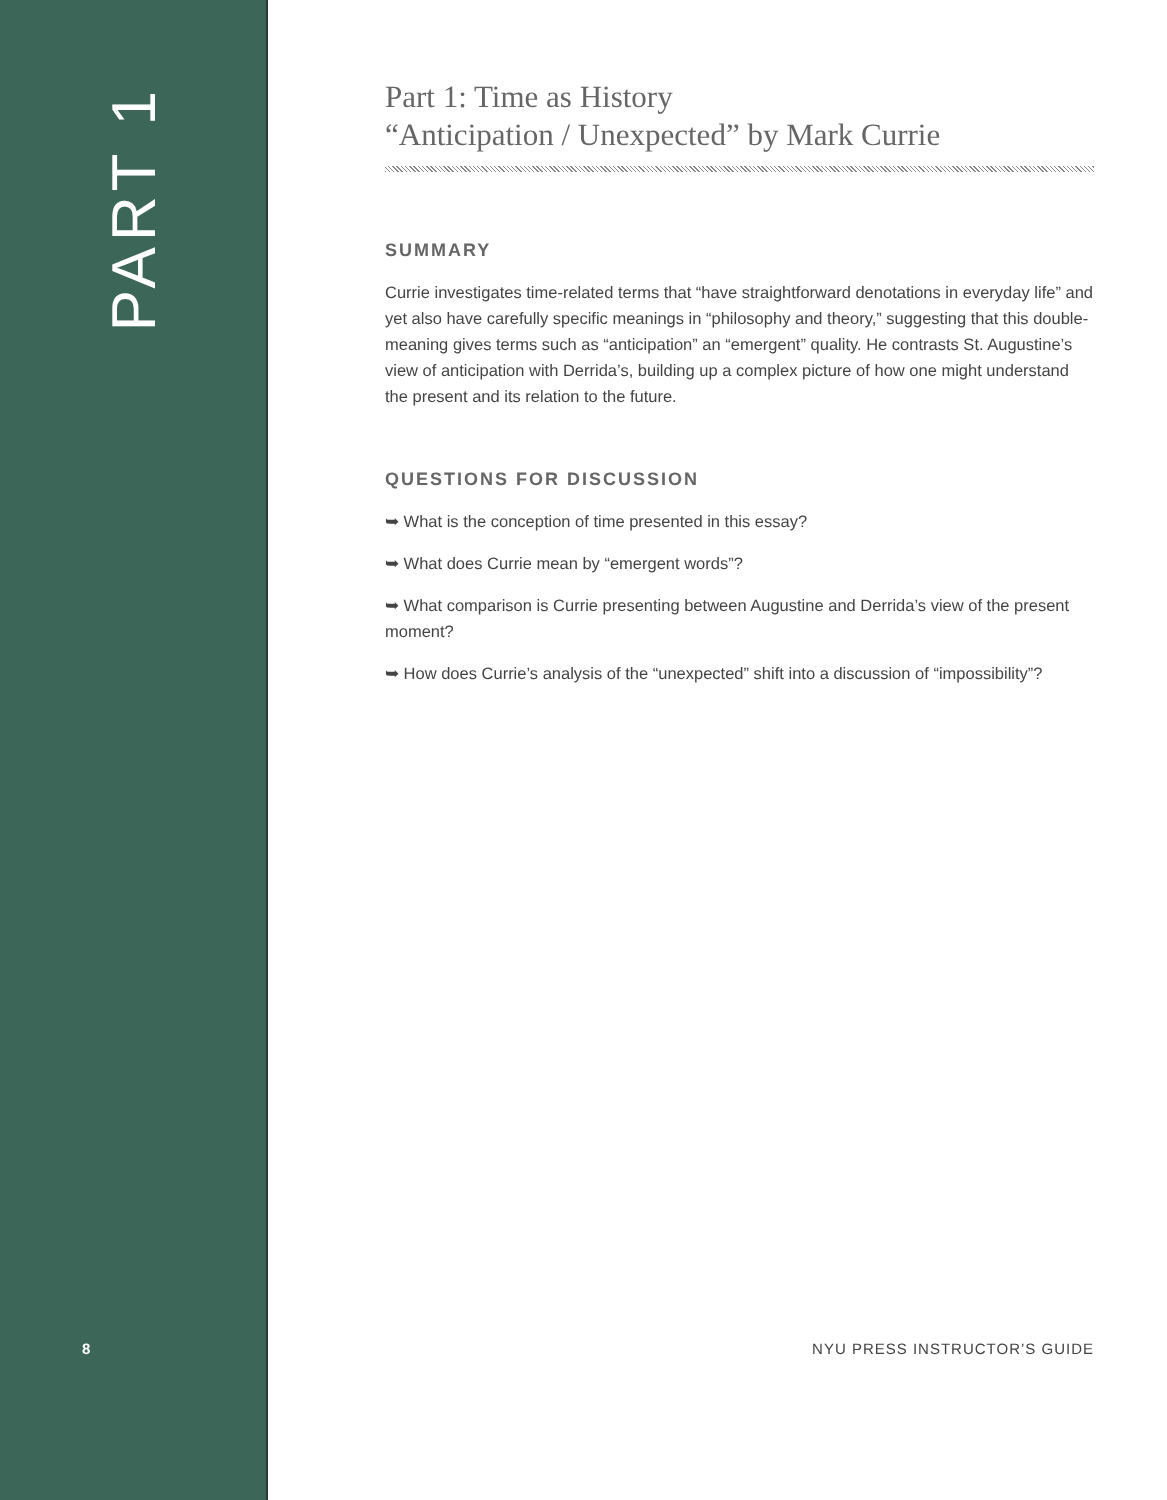PART 1
8
Part 1: Time as History
“Anticipation / Unexpected” by Mark Currie
SUMMARY
Currie investigates time-related terms that “have straightforward denotations in everyday life” and yet also have carefully specific meanings in “philosophy and theory,” suggesting that this double-meaning gives terms such as “anticipation” an “emergent” quality. He contrasts St. Augustine’s view of anticipation with Derrida’s, building up a complex picture of how one might understand the present and its relation to the future.
QUESTIONS FOR DISCUSSION
➥ What is the conception of time presented in this essay?
➥ What does Currie mean by “emergent words”?
➥ What comparison is Currie presenting between Augustine and Derrida’s view of the present moment?
➥ How does Currie’s analysis of the “unexpected” shift into a discussion of “impossibility”?
NYU PRESS INSTRUCTOR’S GUIDE